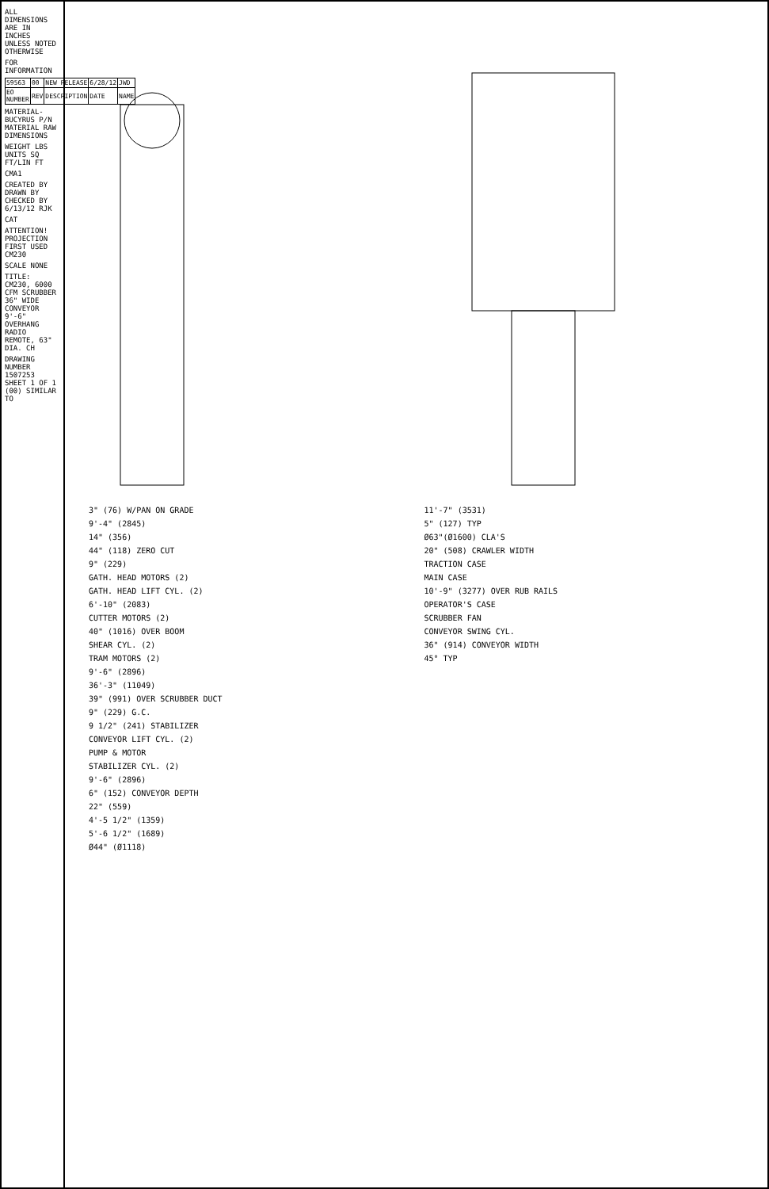ALL DIMENSIONS ARE IN INCHES UNLESS NOTED OTHERWISE
FOR INFORMATION
| 59563 | 00 | NEW RELEASE | 6/28/12 | JWD |
| EO NUMBER | REV | DESCRIPTION | DATE | NAME |
MATERIAL- BUCYRUS P/N MATERIAL RAW DIMENSIONS
WEIGHT LBS UNITS SQ FT/LIN FT
CMA1
CREATED BY DRAWN BY CHECKED BY 6/13/12 RJK
CAT
ATTENTION! PROJECTION FIRST USED CM230
SCALE NONE
TITLE: CM230, 6000 CFM SCRUBBER 36" WIDE CONVEYOR 9'-6" OVERHANG RADIO REMOTE, 63" DIA. CH
DRAWING NUMBER 1507253 SHEET 1 OF 1 (00) SIMILAR TO
3" (76) W/PAN ON GRADE
9'-4" (2845)
14" (356)
44" (118) ZERO CUT
9" (229)
GATH. HEAD MOTORS (2)
GATH. HEAD LIFT CYL. (2)
6'-10" (2083)
CUTTER MOTORS (2)
40" (1016) OVER BOOM
SHEAR CYL. (2)
TRAM MOTORS (2)
9'-6" (2896)
36'-3" (11049)
39" (991) OVER SCRUBBER DUCT
9" (229) G.C.
9 1/2" (241) STABILIZER
CONVEYOR LIFT CYL. (2)
PUMP & MOTOR
STABILIZER CYL. (2)
9'-6" (2896)
6" (152) CONVEYOR DEPTH
22" (559)
4'-5 1/2" (1359)
5'-6 1/2" (1689)
Ø44" (Ø1118)
11'-7" (3531)
5" (127) TYP
Ø63"(Ø1600) CLA'S
20" (508) CRAWLER WIDTH
TRACTION CASE
MAIN CASE
10'-9" (3277) OVER RUB RAILS
OPERATOR'S CASE
SCRUBBER FAN
CONVEYOR SWING CYL.
36" (914) CONVEYOR WIDTH
45° TYP